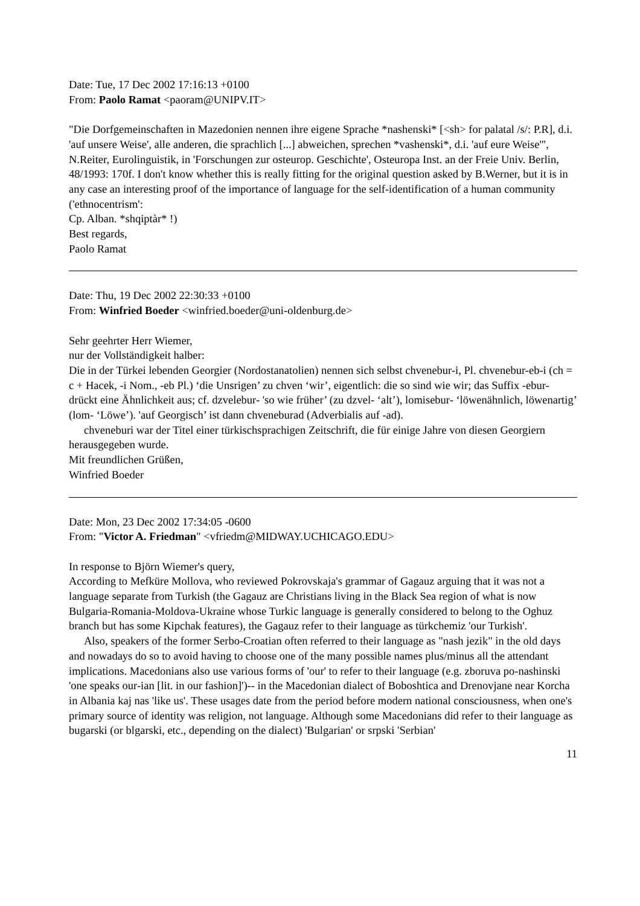Date: Tue, 17 Dec 2002 17:16:13 +0100
From: Paolo Ramat <paoram@UNIPV.IT>
"Die Dorfgemeinschaften in Mazedonien nennen ihre eigene Sprache *nashenski* [<sh> for palatal /s/: P.R], d.i. 'auf unsere Weise', alle anderen, die sprachlich [...] abweichen, sprechen *vashenski*, d.i. 'auf eure Weise'", N.Reiter, Eurolinguistik, in 'Forschungen zur osteurop. Geschichte', Osteuropa Inst. an der Freie Univ. Berlin, 48/1993: 170f. I don't know whether this is really fitting for the original question asked by B.Werner, but it is in any case an interesting proof of the importance of language for the self-identification of a human community ('ethnocentrism':
Cp. Alban. *shqiptàr* !)
Best regards,
Paolo Ramat
Date: Thu, 19 Dec 2002 22:30:33 +0100
From: Winfried Boeder <winfried.boeder@uni-oldenburg.de>
Sehr geehrter Herr Wiemer,
nur der Vollständigkeit halber:
Die in der Türkei lebenden Georgier (Nordostanatolien) nennen sich selbst chvenebur-i, Pl. chvenebur-eb-i (ch = c + Hacek, -i Nom., -eb Pl.) ‘die Unsrigen’ zu chven ‘wir’, eigentlich: die so sind wie wir; das Suffix -ebur- drückt eine Ähnlichkeit aus; cf. dzvelebur- 'so wie früher’ (zu dzvel- ‘alt’), lomisebur- ‘löwenähnlich, löwenartig’ (lom- ‘Löwe’). 'auf Georgisch’ ist dann chveneburad (Adverbialis auf -ad).
chveneburi war der Titel einer türkischsprachigen Zeitschrift, die für einige Jahre von diesen Georgiern herausgegeben wurde.
Mit freundlichen Grüßen,
Winfried Boeder
Date: Mon, 23 Dec 2002 17:34:05 -0600
From: "Victor A. Friedman" <vfriedm@MIDWAY.UCHICAGO.EDU>
In response to Björn Wiemer's query,
According to Mefküre Mollova, who reviewed Pokrovskaja's grammar of Gagauz arguing that it was not a language separate from Turkish (the Gagauz are Christians living in the Black Sea region of what is now Bulgaria-Romania-Moldova-Ukraine whose Turkic language is generally considered to belong to the Oghuz branch but has some Kipchak features), the Gagauz refer to their language as türkchemiz 'our Turkish'.
Also, speakers of the former Serbo-Croatian often referred to their language as "nash jezik" in the old days and nowadays do so to avoid having to choose one of the many possible names plus/minus all the attendant implications. Macedonians also use various forms of 'our' to refer to their language (e.g. zboruva po-nashinski 'one speaks our-ian [lit. in our fashion]')-- in the Macedonian dialect of Boboshtica and Drenovjane near Korcha in Albania kaj nas 'like us'. These usages date from the period before modern national consciousness, when one's primary source of identity was religion, not language. Although some Macedonians did refer to their language as bugarski (or blgarski, etc., depending on the dialect) 'Bulgarian' or srpski 'Serbian'
11